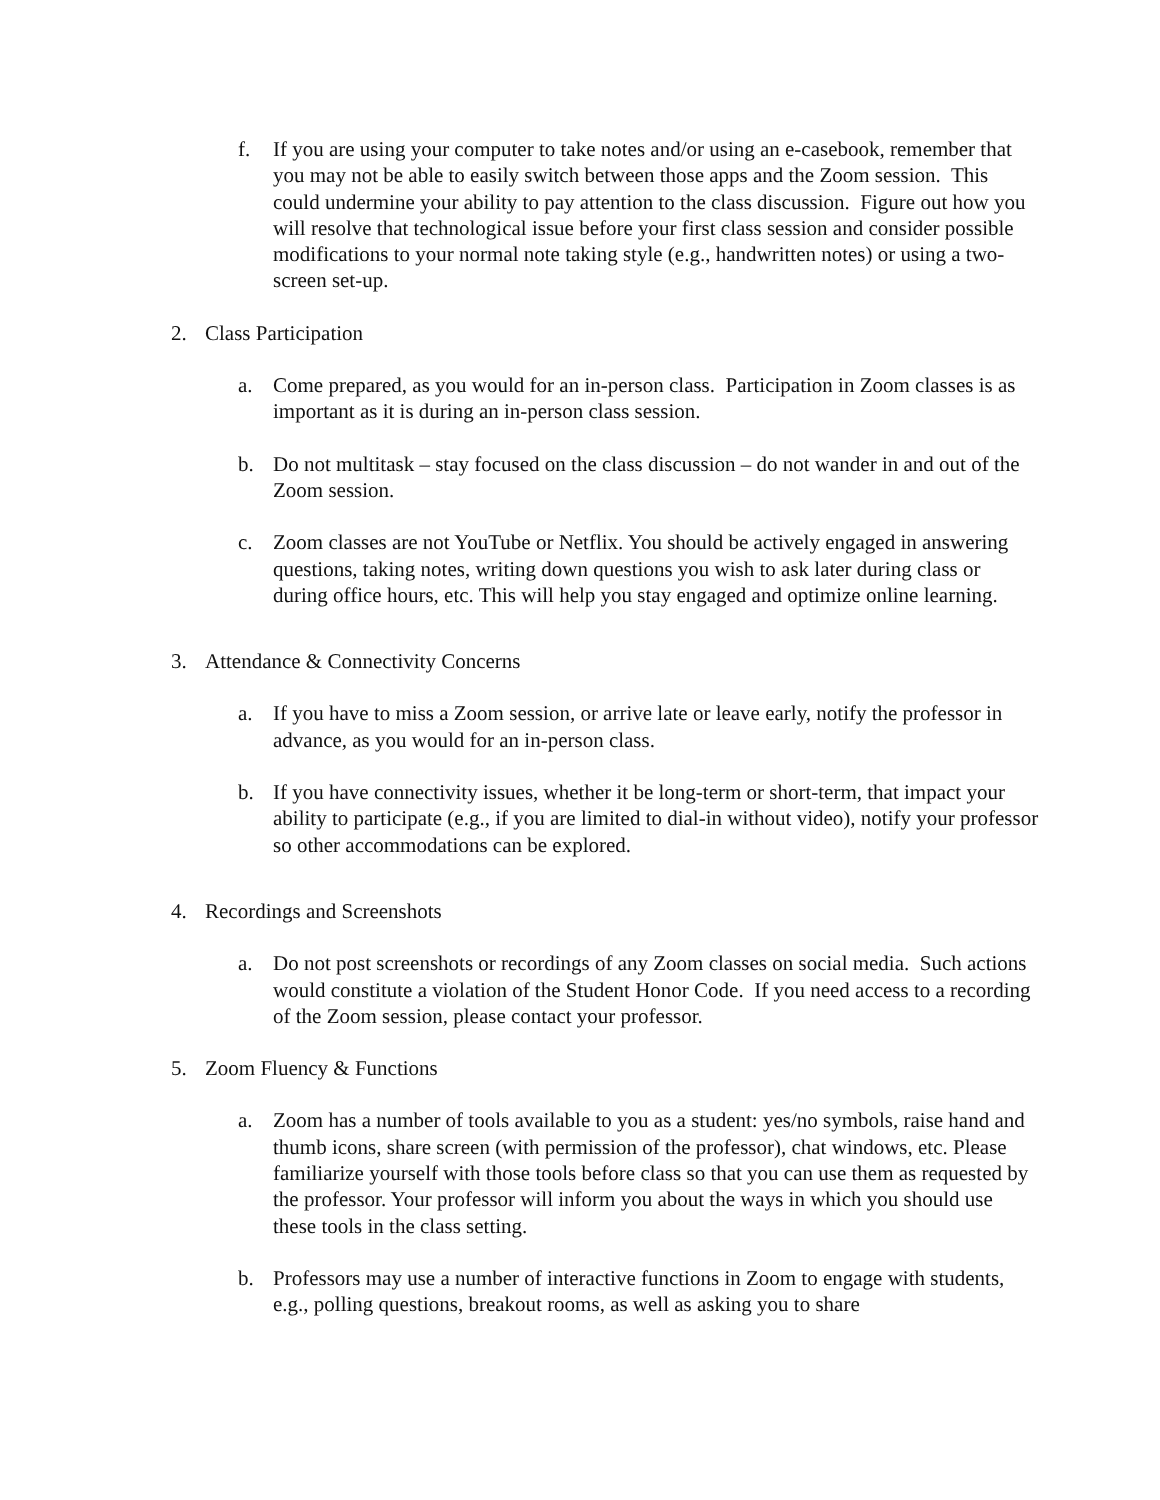f. If you are using your computer to take notes and/or using an e-casebook, remember that you may not be able to easily switch between those apps and the Zoom session. This could undermine your ability to pay attention to the class discussion. Figure out how you will resolve that technological issue before your first class session and consider possible modifications to your normal note taking style (e.g., handwritten notes) or using a two-screen set-up.
2. Class Participation
a. Come prepared, as you would for an in-person class. Participation in Zoom classes is as important as it is during an in-person class session.
b. Do not multitask – stay focused on the class discussion – do not wander in and out of the Zoom session.
c. Zoom classes are not YouTube or Netflix. You should be actively engaged in answering questions, taking notes, writing down questions you wish to ask later during class or during office hours, etc. This will help you stay engaged and optimize online learning.
3. Attendance & Connectivity Concerns
a. If you have to miss a Zoom session, or arrive late or leave early, notify the professor in advance, as you would for an in-person class.
b. If you have connectivity issues, whether it be long-term or short-term, that impact your ability to participate (e.g., if you are limited to dial-in without video), notify your professor so other accommodations can be explored.
4. Recordings and Screenshots
a. Do not post screenshots or recordings of any Zoom classes on social media. Such actions would constitute a violation of the Student Honor Code. If you need access to a recording of the Zoom session, please contact your professor.
5. Zoom Fluency & Functions
a. Zoom has a number of tools available to you as a student: yes/no symbols, raise hand and thumb icons, share screen (with permission of the professor), chat windows, etc. Please familiarize yourself with those tools before class so that you can use them as requested by the professor. Your professor will inform you about the ways in which you should use these tools in the class setting.
b. Professors may use a number of interactive functions in Zoom to engage with students, e.g., polling questions, breakout rooms, as well as asking you to share